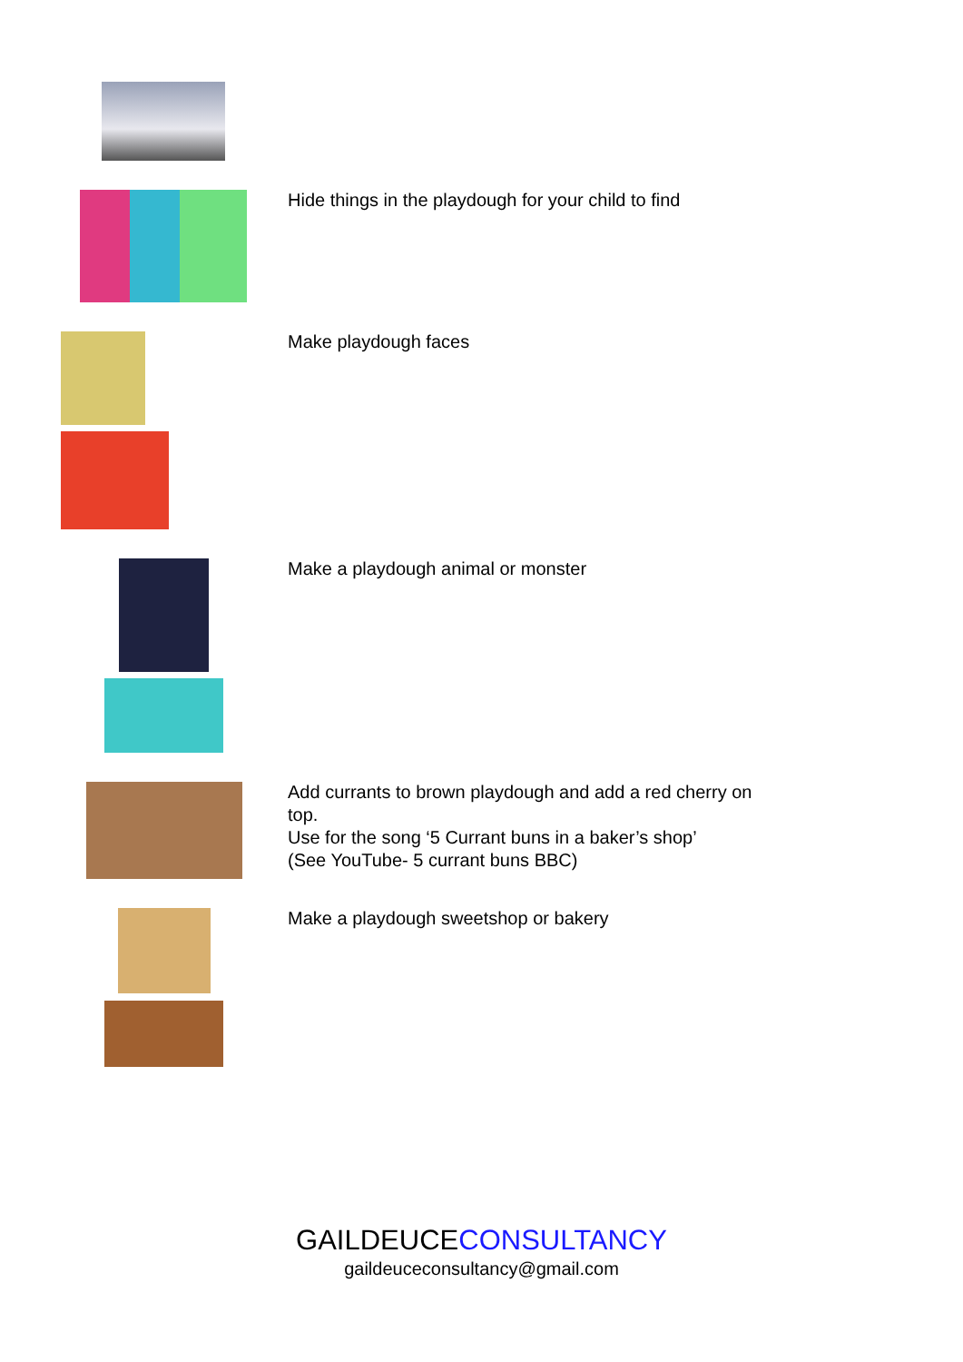Hide things in the playdough for your child to find
Make playdough faces
Make a playdough animal or monster
Add currants to brown playdough and add a red cherry on
top.
Use for the song ‘5 Currant buns in a baker’s shop’
(See YouTube- 5 currant buns BBC)
Make a playdough sweetshop or bakery
GAILDEUCECONSULTANCY
gaildeuceconsultancy@gmail.com